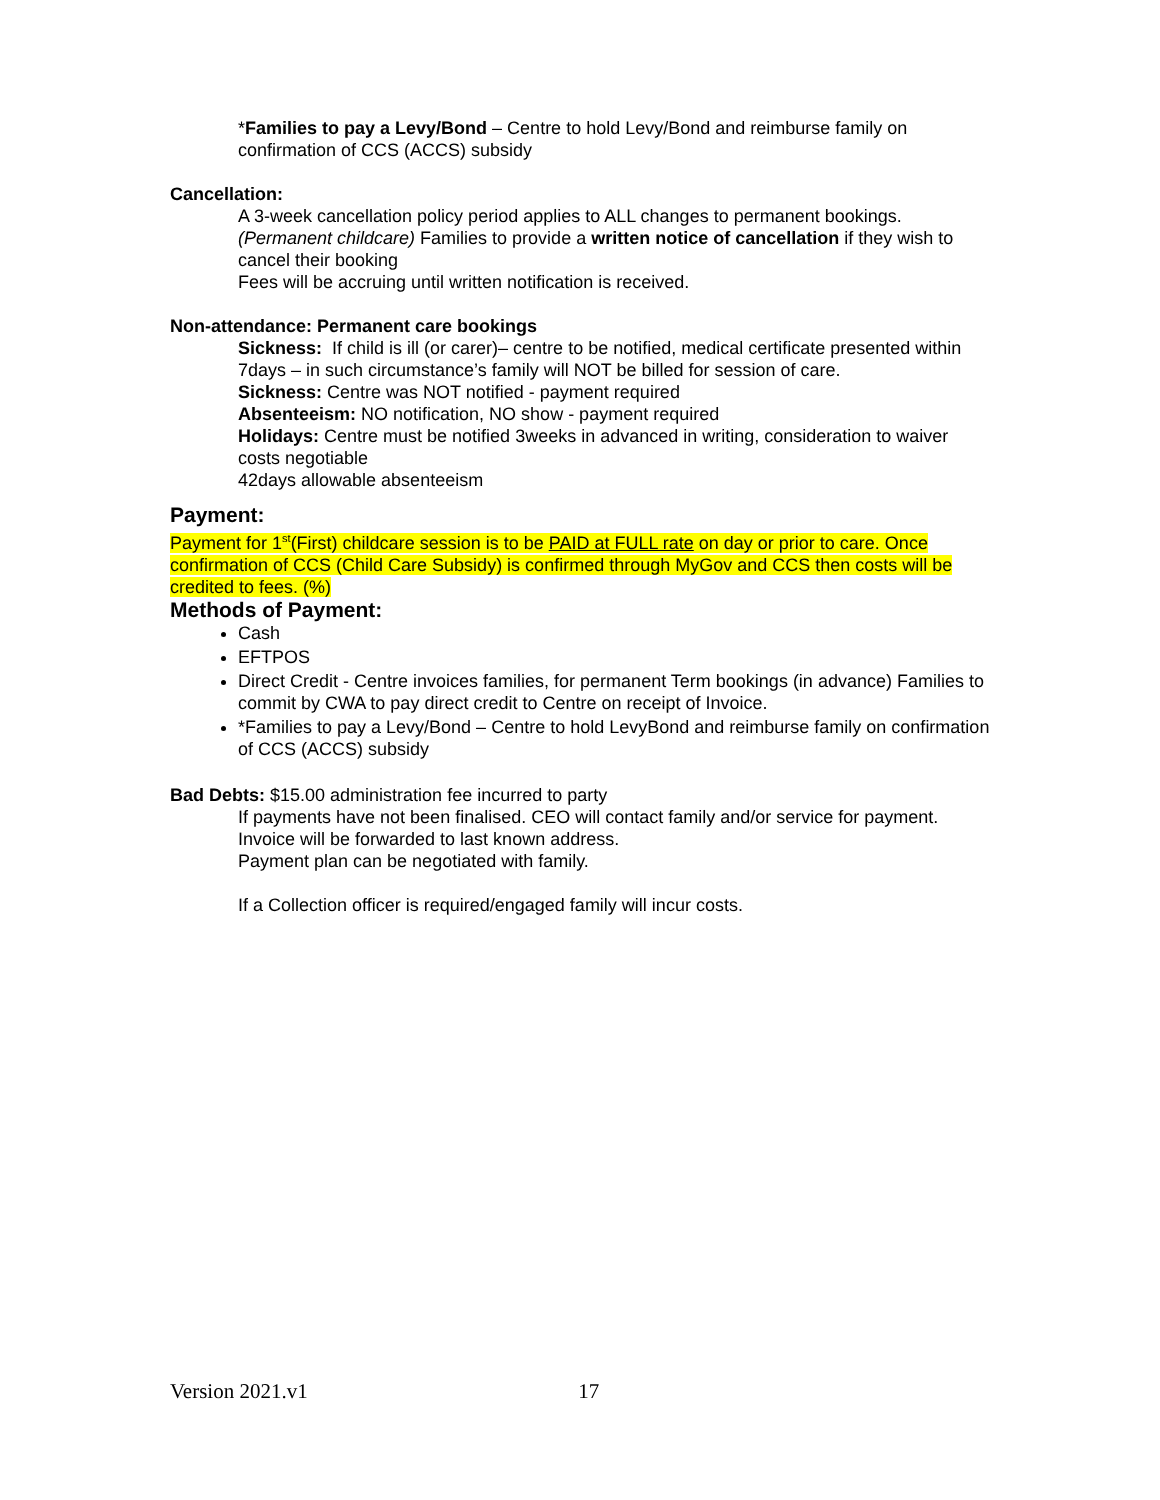*Families to pay a Levy/Bond – Centre to hold Levy/Bond and reimburse family on confirmation of CCS (ACCS) subsidy
Cancellation:
A 3-week cancellation policy period applies to ALL changes to permanent bookings. (Permanent childcare) Families to provide a written notice of cancellation if they wish to cancel their booking
Fees will be accruing until written notification is received.
Non-attendance: Permanent care bookings
Sickness: If child is ill (or carer)– centre to be notified, medical certificate presented within 7days – in such circumstance’s family will NOT be billed for session of care.
Sickness: Centre was NOT notified - payment required
Absenteeism: NO notification, NO show - payment required
Holidays: Centre must be notified 3weeks in advanced in writing, consideration to waiver costs negotiable
42days allowable absenteeism
Payment:
Payment for 1<sup>st</sup>(First) childcare session is to be PAID at FULL rate on day or prior to care. Once confirmation of CCS (Child Care Subsidy) is confirmed through MyGov and CCS then costs will be credited to fees. (%)
Methods of Payment:
Cash
EFTPOS
Direct Credit - Centre invoices families, for permanent Term bookings (in advance) Families to commit by CWA to pay direct credit to Centre on receipt of Invoice.
*Families to pay a Levy/Bond – Centre to hold LevyBond and reimburse family on confirmation of CCS (ACCS) subsidy
Bad Debts: $15.00 administration fee incurred to party
If payments have not been finalised. CEO will contact family and/or service for payment.
Invoice will be forwarded to last known address.
Payment plan can be negotiated with family.
If a Collection officer is required/engaged family will incur costs.
Version 2021.v1 17